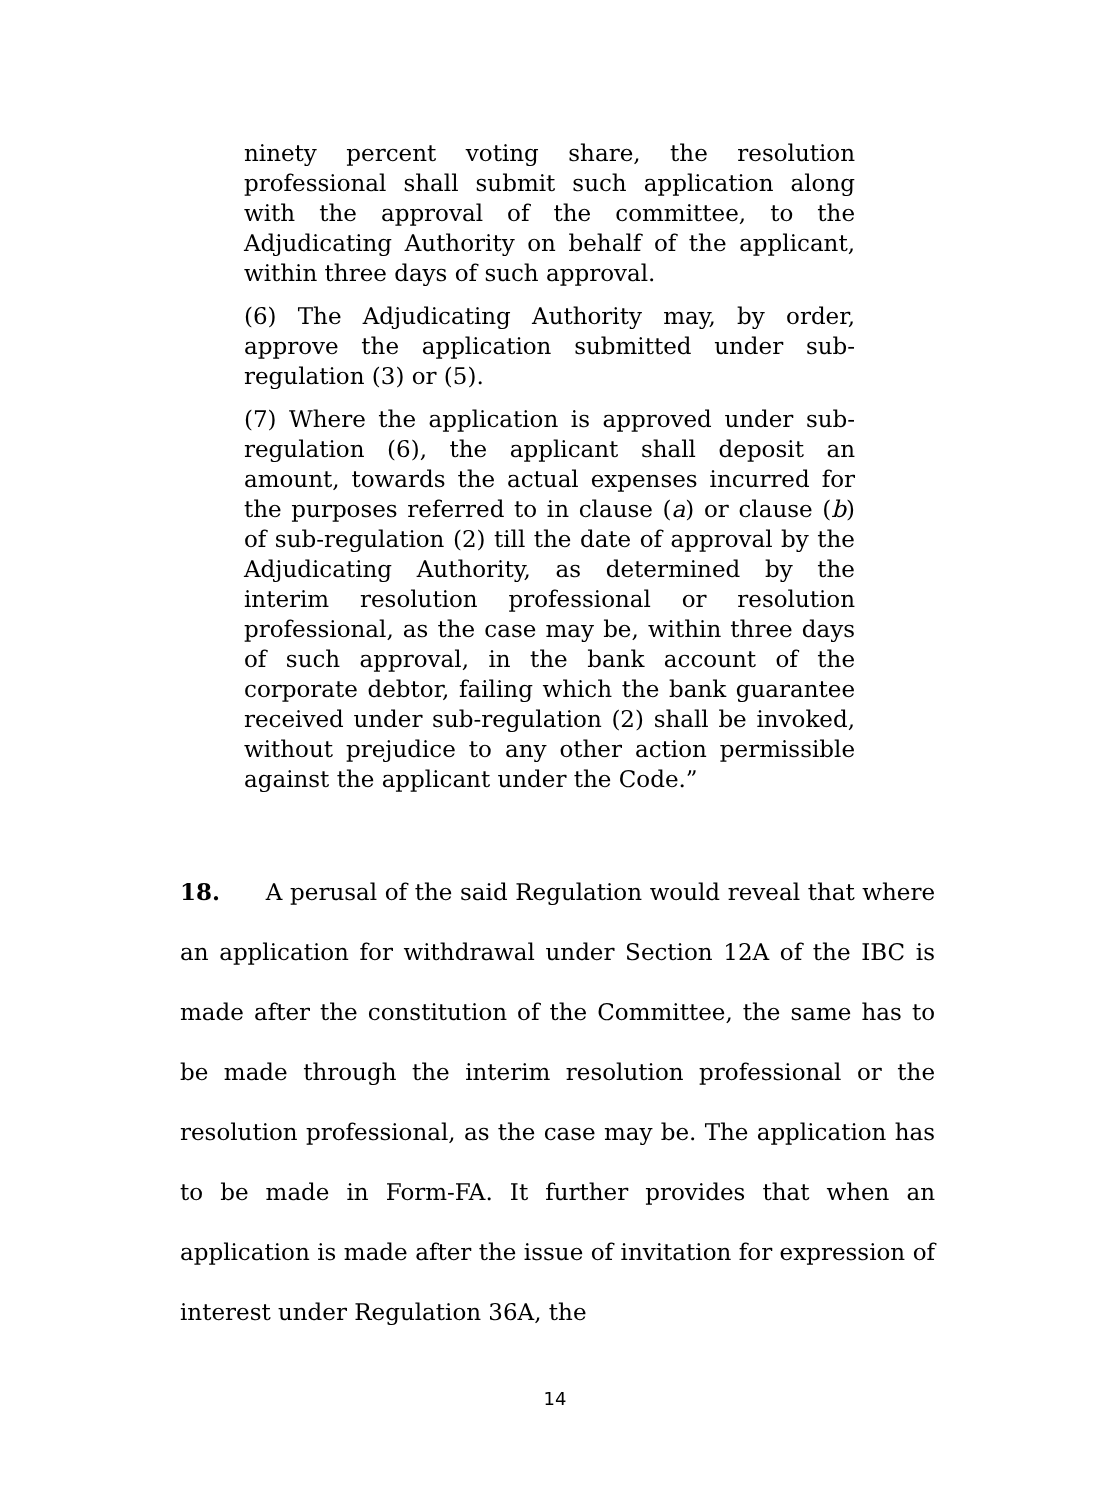ninety percent voting share, the resolution professional shall submit such application along with the approval of the committee, to the Adjudicating Authority on behalf of the applicant, within three days of such approval.
(6) The Adjudicating Authority may, by order, approve the application submitted under sub-regulation (3) or (5).
(7) Where the application is approved under sub-regulation (6), the applicant shall deposit an amount, towards the actual expenses incurred for the purposes referred to in clause (a) or clause (b) of sub-regulation (2) till the date of approval by the Adjudicating Authority, as determined by the interim resolution professional or resolution professional, as the case may be, within three days of such approval, in the bank account of the corporate debtor, failing which the bank guarantee received under sub-regulation (2) shall be invoked, without prejudice to any other action permissible against the applicant under the Code.”
18. A perusal of the said Regulation would reveal that where an application for withdrawal under Section 12A of the IBC is made after the constitution of the Committee, the same has to be made through the interim resolution professional or the resolution professional, as the case may be. The application has to be made in Form-FA. It further provides that when an application is made after the issue of invitation for expression of interest under Regulation 36A, the
14